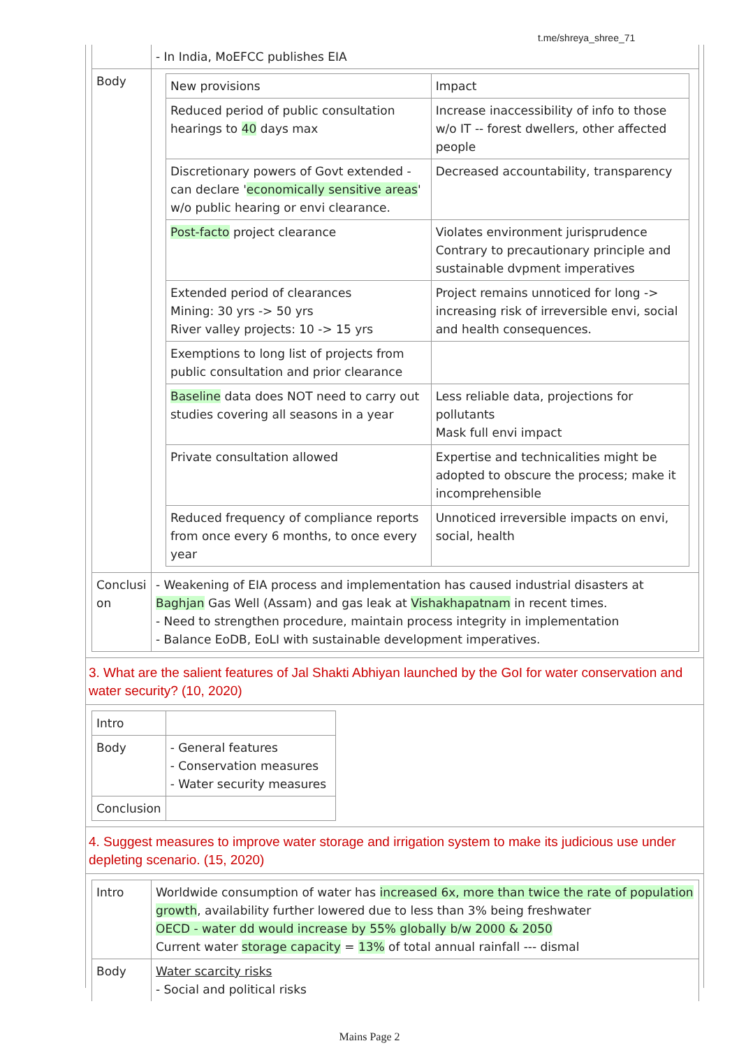t.me/shreya_shree_71
| | - In India, MoEFCC publishes EIA |
| Body | / New provisions / Impact / / Reduced period of public consultation hearings to 40 days max / Increase inaccessibility of info to those w/o IT -- forest dwellers, other affected people / / Discretionary powers of Govt extended - can declare ' economically sensitive areas ' w/o public hearing or envi clearance. / Decreased accountability, transparency / / Post-facto project clearance / Violates environment jurisprudence Contrary to precautionary principle and sustainable dvpment imperatives / / Extended period of clearances Mining: 30 yrs -> 50 yrs River valley projects: 10 -> 15 yrs / Project remains unnoticed for long -> increasing risk of irreversible envi, social and health consequences. / / Exemptions to long list of projects from public consultation and prior clearance / / / Baseline data does NOT need to carry out studies covering all seasons in a year / Less reliable data, projections for pollutants Mask full envi impact / / Private consultation allowed / Expertise and technicalities might be adopted to obscure the process; make it incomprehensible / / Reduced frequency of compliance reports from once every 6 months, to once every year / Unnoticed irreversible impacts on envi, social, health / |
| Conclusi on | - Weakening of EIA process and implementation has caused industrial disasters at Baghjan Gas Well (Assam) and gas leak at Vishakhapatnam in recent times. - Need to strengthen procedure, maintain process integrity in implementation - Balance EoDB, EoLI with sustainable development imperatives. |
3. What are the salient features of Jal Shakti Abhiyan launched by the GoI for water conservation and water security? (10, 2020)
| Intro | |
| Body | - General features - Conservation measures - Water security measures |
| Conclusion | |
4. Suggest measures to improve water storage and irrigation system to make its judicious use under depleting scenario. (15, 2020)
| Intro | Worldwide consumption of water has increased 6x, more than twice the rate of population growth , availability further lowered due to less than 3% being freshwater OECD - water dd would increase by 55% globally b/w 2000 & 2050 Current water storage capacity = 13% of total annual rainfall --- dismal |
| Body | Water scarcity risks - Social and political risks |
Mains Page 2